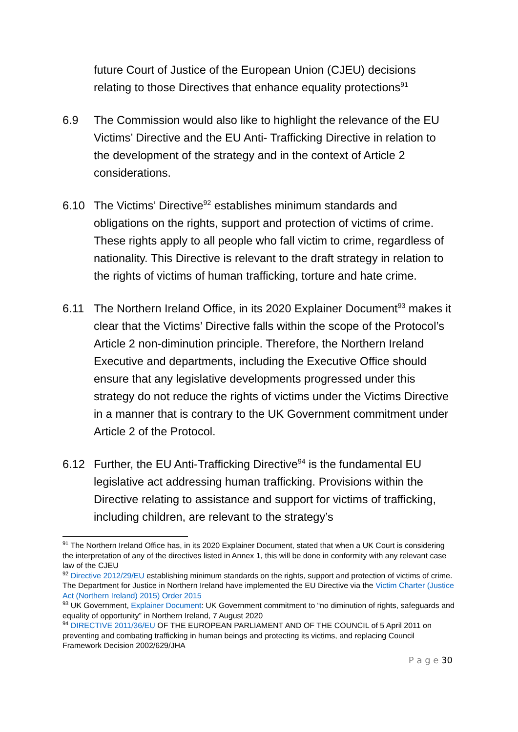future Court of Justice of the European Union (CJEU) decisions relating to those Directives that enhance equality protections<sup>91</sup>
6.9 The Commission would also like to highlight the relevance of the EU Victims’ Directive and the EU Anti- Trafficking Directive in relation to the development of the strategy and in the context of Article 2 considerations.
6.10 The Victims’ Directive<sup>92</sup> establishes minimum standards and obligations on the rights, support and protection of victims of crime. These rights apply to all people who fall victim to crime, regardless of nationality. This Directive is relevant to the draft strategy in relation to the rights of victims of human trafficking, torture and hate crime.
6.11 The Northern Ireland Office, in its 2020 Explainer Document<sup>93</sup> makes it clear that the Victims’ Directive falls within the scope of the Protocol’s Article 2 non-diminution principle. Therefore, the Northern Ireland Executive and departments, including the Executive Office should ensure that any legislative developments progressed under this strategy do not reduce the rights of victims under the Victims Directive in a manner that is contrary to the UK Government commitment under Article 2 of the Protocol.
6.12 Further, the EU Anti-Trafficking Directive<sup>94</sup> is the fundamental EU legislative act addressing human trafficking. Provisions within the Directive relating to assistance and support for victims of trafficking, including children, are relevant to the strategy’s
<sup>91</sup> The Northern Ireland Office has, in its 2020 Explainer Document, stated that when a UK Court is considering the interpretation of any of the directives listed in Annex 1, this will be done in conformity with any relevant case law of the CJEU
<sup>92</sup> Directive 2012/29/EU establishing minimum standards on the rights, support and protection of victims of crime. The Department for Justice in Northern Ireland have implemented the EU Directive via the Victim Charter (Justice Act (Northern Ireland) 2015) Order 2015
<sup>93</sup> UK Government, Explainer Document: UK Government commitment to “no diminution of rights, safeguards and equality of opportunity” in Northern Ireland, 7 August 2020
<sup>94</sup> DIRECTIVE 2011/36/EU OF THE EUROPEAN PARLIAMENT AND OF THE COUNCIL of 5 April 2011 on preventing and combating trafficking in human beings and protecting its victims, and replacing Council Framework Decision 2002/629/JHA
P a g e 30